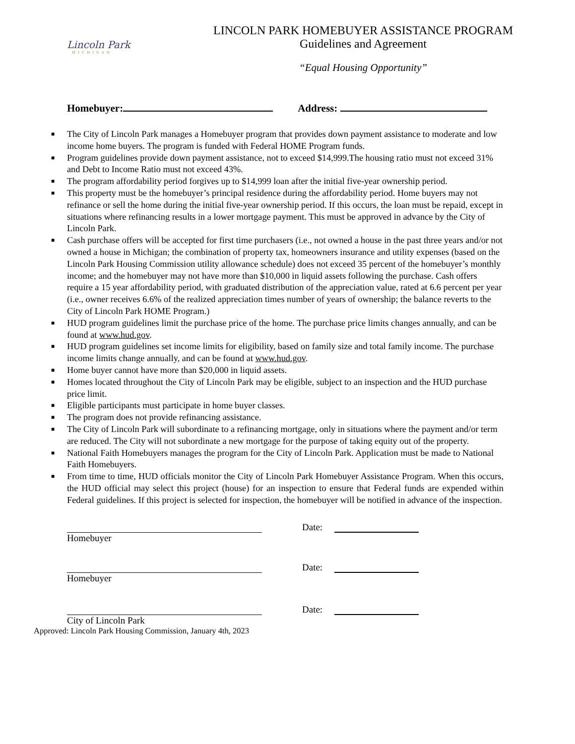Lincoln Park
MICHIGAN
LINCOLN PARK HOMEBUYER ASSISTANCE PROGRAM
Guidelines and Agreement
“Equal Housing Opportunity”
Homebuyer: Address:
■ The City of Lincoln Park manages a Homebuyer program that provides down payment assistance to moderate and low income home buyers. The program is funded with Federal HOME Program funds.
■ Program guidelines provide down payment assistance, not to exceed $14,999.The housing ratio must not exceed 31% and Debt to Income Ratio must not exceed 43%.
■ The program affordability period forgives up to $14,999 loan after the initial five-year ownership period.
■ This property must be the homebuyer’s principal residence during the affordability period. Home buyers may not refinance or sell the home during the initial five-year ownership period. If this occurs, the loan must be repaid, except in situations where refinancing results in a lower mortgage payment. This must be approved in advance by the City of Lincoln Park.
■ Cash purchase offers will be accepted for first time purchasers (i.e., not owned a house in the past three years and/or not owned a house in Michigan; the combination of property tax, homeowners insurance and utility expenses (based on the Lincoln Park Housing Commission utility allowance schedule) does not exceed 35 percent of the homebuyer’s monthly income; and the homebuyer may not have more than $10,000 in liquid assets following the purchase. Cash offers require a 15 year affordability period, with graduated distribution of the appreciation value, rated at 6.6 percent per year (i.e., owner receives 6.6% of the realized appreciation times number of years of ownership; the balance reverts to the City of Lincoln Park HOME Program.)
■ HUD program guidelines limit the purchase price of the home. The purchase price limits changes annually, and can be found at www.hud.gov.
■ HUD program guidelines set income limits for eligibility, based on family size and total family income. The purchase income limits change annually, and can be found at www.hud.gov.
■ Home buyer cannot have more than $20,000 in liquid assets.
■ Homes located throughout the City of Lincoln Park may be eligible, subject to an inspection and the HUD purchase price limit.
■ Eligible participants must participate in home buyer classes.
■ The program does not provide refinancing assistance.
■ The City of Lincoln Park will subordinate to a refinancing mortgage, only in situations where the payment and/or term are reduced. The City will not subordinate a new mortgage for the purpose of taking equity out of the property.
■ National Faith Homebuyers manages the program for the City of Lincoln Park. Application must be made to National Faith Homebuyers.
■ From time to time, HUD officials monitor the City of Lincoln Park Homebuyer Assistance Program. When this occurs, the HUD official may select this project (house) for an inspection to ensure that Federal funds are expended within Federal guidelines. If this project is selected for inspection, the homebuyer will be notified in advance of the inspection.
Date:
Homebuyer
Date:
Homebuyer
Date:
City of Lincoln Park
Approved: Lincoln Park Housing Commission, January 4th, 2023